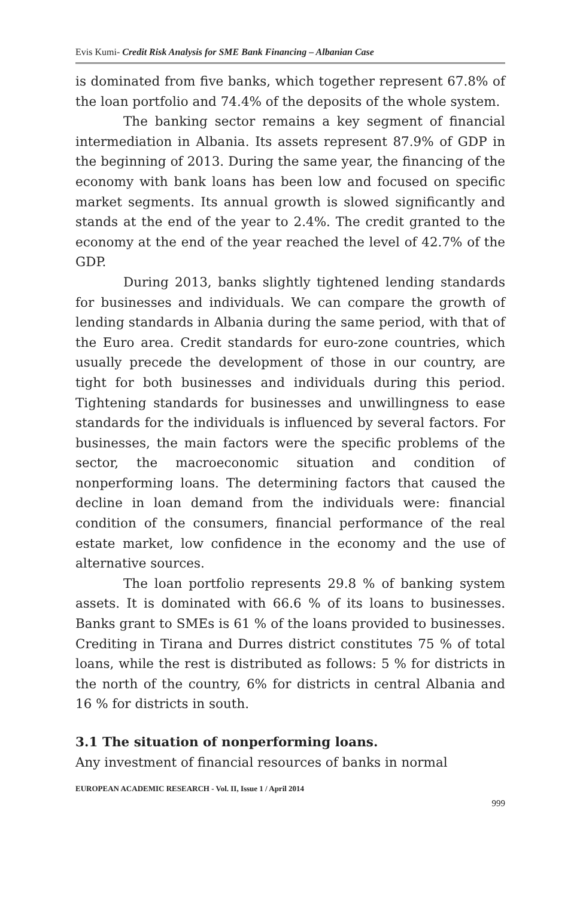Evis Kumi- Credit Risk Analysis for SME Bank Financing – Albanian Case
is dominated from five banks, which together represent 67.8% of the loan portfolio and 74.4% of the deposits of the whole system.
The banking sector remains a key segment of financial intermediation in Albania. Its assets represent 87.9% of GDP in the beginning of 2013. During the same year, the financing of the economy with bank loans has been low and focused on specific market segments. Its annual growth is slowed significantly and stands at the end of the year to 2.4%. The credit granted to the economy at the end of the year reached the level of 42.7% of the GDP.
During 2013, banks slightly tightened lending standards for businesses and individuals. We can compare the growth of lending standards in Albania during the same period, with that of the Euro area. Credit standards for euro-zone countries, which usually precede the development of those in our country, are tight for both businesses and individuals during this period. Tightening standards for businesses and unwillingness to ease standards for the individuals is influenced by several factors. For businesses, the main factors were the specific problems of the sector, the macroeconomic situation and condition of nonperforming loans. The determining factors that caused the decline in loan demand from the individuals were: financial condition of the consumers, financial performance of the real estate market, low confidence in the economy and the use of alternative sources.
The loan portfolio represents 29.8 % of banking system assets. It is dominated with 66.6 % of its loans to businesses. Banks grant to SMEs is 61 % of the loans provided to businesses. Crediting in Tirana and Durres district constitutes 75 % of total loans, while the rest is distributed as follows: 5 % for districts in the north of the country, 6% for districts in central Albania and 16 % for districts in south.
3.1 The situation of nonperforming loans.
Any investment of financial resources of banks in normal
EUROPEAN ACADEMIC RESEARCH - Vol. II, Issue 1 / April 2014
999